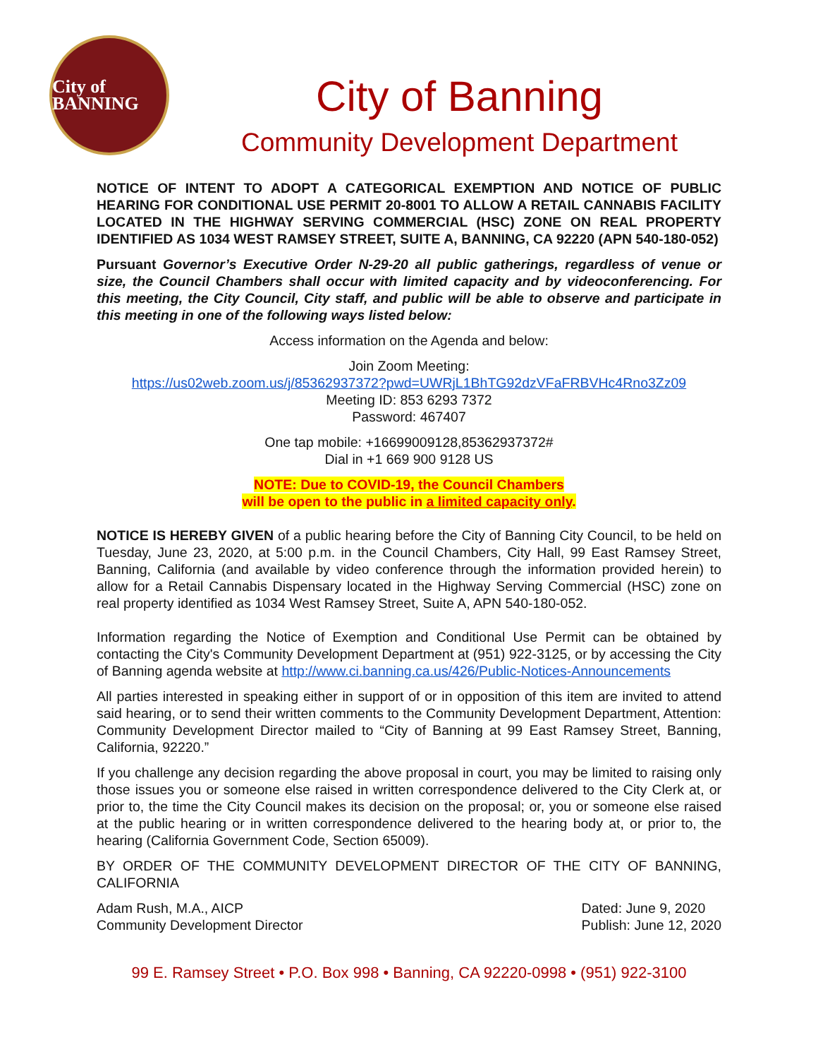City of BANNING
City of Banning
Community Development Department
NOTICE OF INTENT TO ADOPT A CATEGORICAL EXEMPTION AND NOTICE OF PUBLIC HEARING FOR CONDITIONAL USE PERMIT 20-8001 TO ALLOW A RETAIL CANNABIS FACILITY LOCATED IN THE HIGHWAY SERVING COMMERCIAL (HSC) ZONE ON REAL PROPERTY IDENTIFIED AS 1034 WEST RAMSEY STREET, SUITE A, BANNING, CA 92220 (APN 540-180-052)
Pursuant Governor’s Executive Order N-29-20 all public gatherings, regardless of venue or size, the Council Chambers shall occur with limited capacity and by videoconferencing. For this meeting, the City Council, City staff, and public will be able to observe and participate in this meeting in one of the following ways listed below:
Access information on the Agenda and below:
Join Zoom Meeting:
https://us02web.zoom.us/j/85362937372?pwd=UWRjL1BhTG92dzVFaFRBVHc4Rno3Zz09
Meeting ID: 853 6293 7372
Password: 467407
One tap mobile: +16699009128,85362937372#
Dial in +1 669 900 9128 US
NOTE: Due to COVID-19, the Council Chambers
will be open to the public in a limited capacity only.
NOTICE IS HEREBY GIVEN of a public hearing before the City of Banning City Council, to be held on Tuesday, June 23, 2020, at 5:00 p.m. in the Council Chambers, City Hall, 99 East Ramsey Street, Banning, California (and available by video conference through the information provided herein) to allow for a Retail Cannabis Dispensary located in the Highway Serving Commercial (HSC) zone on real property identified as 1034 West Ramsey Street, Suite A, APN 540-180-052.
Information regarding the Notice of Exemption and Conditional Use Permit can be obtained by contacting the City's Community Development Department at (951) 922-3125, or by accessing the City of Banning agenda website at http://www.ci.banning.ca.us/426/Public-Notices-Announcements
All parties interested in speaking either in support of or in opposition of this item are invited to attend said hearing, or to send their written comments to the Community Development Department, Attention: Community Development Director mailed to “City of Banning at 99 East Ramsey Street, Banning, California, 92220.”
If you challenge any decision regarding the above proposal in court, you may be limited to raising only those issues you or someone else raised in written correspondence delivered to the City Clerk at, or prior to, the time the City Council makes its decision on the proposal; or, you or someone else raised at the public hearing or in written correspondence delivered to the hearing body at, or prior to, the hearing (California Government Code, Section 65009).
BY ORDER OF THE COMMUNITY DEVELOPMENT DIRECTOR OF THE CITY OF BANNING, CALIFORNIA
Adam Rush, M.A., AICP
Community Development Director
Dated: June 9, 2020
Publish: June 12, 2020
99 E. Ramsey Street • P.O. Box 998 • Banning, CA 92220-0998 • (951) 922-3100